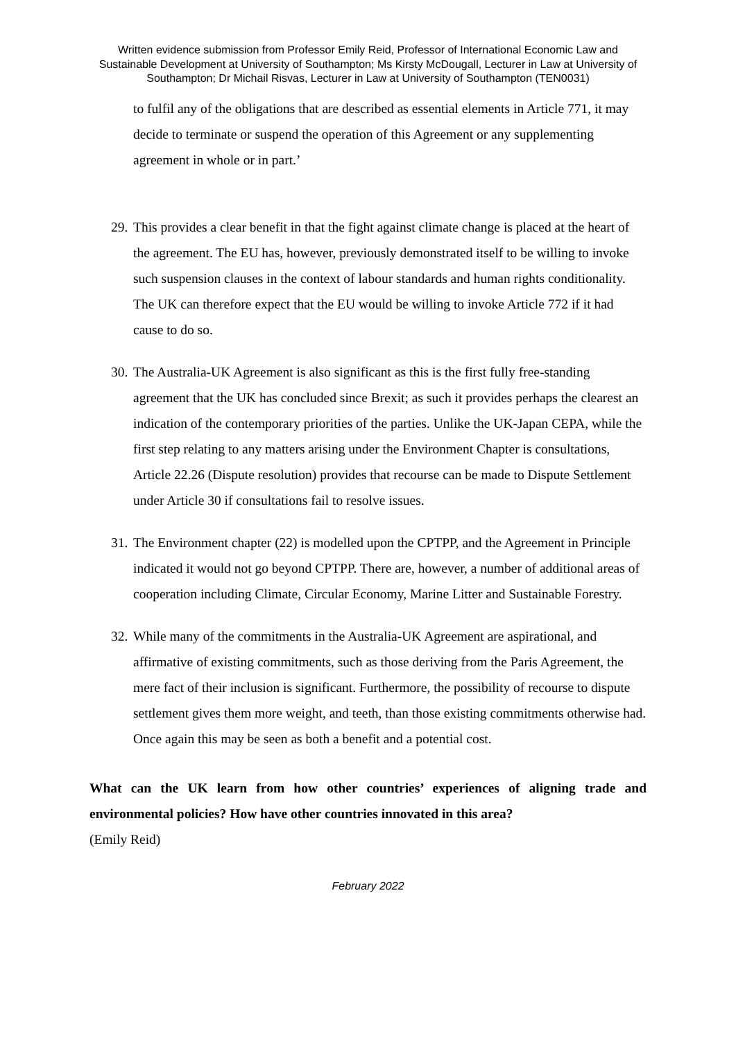Written evidence submission from Professor Emily Reid, Professor of International Economic Law and Sustainable Development at University of Southampton; Ms Kirsty McDougall, Lecturer in Law at University of Southampton; Dr Michail Risvas, Lecturer in Law at University of Southampton (TEN0031)
to fulfil any of the obligations that are described as essential elements in Article 771, it may decide to terminate or suspend the operation of this Agreement or any supplementing agreement in whole or in part.’
29. This provides a clear benefit in that the fight against climate change is placed at the heart of the agreement. The EU has, however, previously demonstrated itself to be willing to invoke such suspension clauses in the context of labour standards and human rights conditionality. The UK can therefore expect that the EU would be willing to invoke Article 772 if it had cause to do so.
30. The Australia-UK Agreement is also significant as this is the first fully free-standing agreement that the UK has concluded since Brexit; as such it provides perhaps the clearest an indication of the contemporary priorities of the parties. Unlike the UK-Japan CEPA, while the first step relating to any matters arising under the Environment Chapter is consultations, Article 22.26 (Dispute resolution) provides that recourse can be made to Dispute Settlement under Article 30 if consultations fail to resolve issues.
31. The Environment chapter (22) is modelled upon the CPTPP, and the Agreement in Principle indicated it would not go beyond CPTPP. There are, however, a number of additional areas of cooperation including Climate, Circular Economy, Marine Litter and Sustainable Forestry.
32. While many of the commitments in the Australia-UK Agreement are aspirational, and affirmative of existing commitments, such as those deriving from the Paris Agreement, the mere fact of their inclusion is significant. Furthermore, the possibility of recourse to dispute settlement gives them more weight, and teeth, than those existing commitments otherwise had. Once again this may be seen as both a benefit and a potential cost.
What can the UK learn from how other countries’ experiences of aligning trade and environmental policies? How have other countries innovated in this area?
(Emily Reid)
February 2022